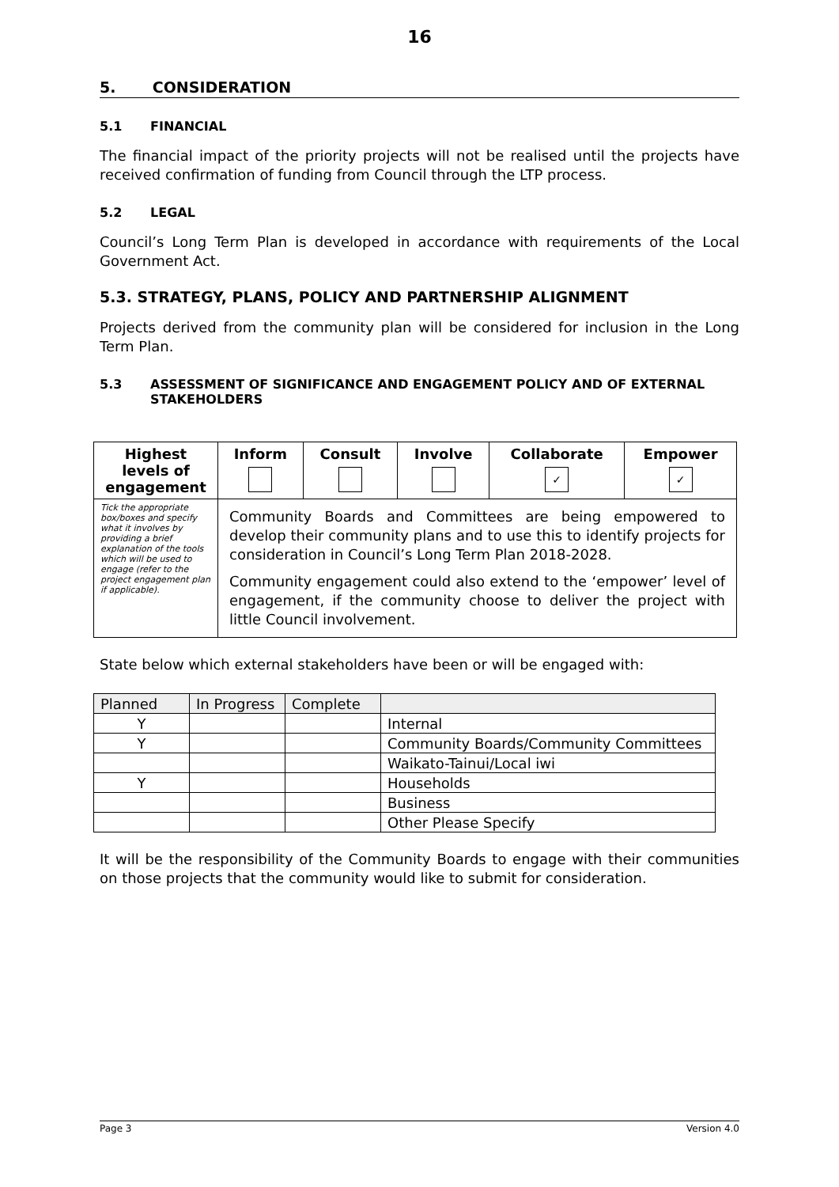16
5. CONSIDERATION
5.1 FINANCIAL
The financial impact of the priority projects will not be realised until the projects have received confirmation of funding from Council through the LTP process.
5.2 LEGAL
Council’s Long Term Plan is developed in accordance with requirements of the Local Government Act.
5.3. STRATEGY, PLANS, POLICY AND PARTNERSHIP ALIGNMENT
Projects derived from the community plan will be considered for inclusion in the Long Term Plan.
5.3 ASSESSMENT OF SIGNIFICANCE AND ENGAGEMENT POLICY AND OF EXTERNAL STAKEHOLDERS
| Highest levels of engagement | Inform | Consult | Involve | Collaborate ✓ | Empower ✓ |
| --- | --- | --- | --- | --- | --- |
| Tick the appropriate box/boxes and specify what it involves by providing a brief explanation of the tools which will be used to engage (refer to the project engagement plan if applicable). | Community Boards and Committees are being empowered to develop their community plans and to use this to identify projects for consideration in Council’s Long Term Plan 2018-2028. Community engagement could also extend to the ‘empower’ level of engagement, if the community choose to deliver the project with little Council involvement. | | | | |
State below which external stakeholders have been or will be engaged with:
| Planned | In Progress | Complete | |
| Y | | | Internal |
| Y | | | Community Boards/Community Committees |
| | | | Waikato-Tainui/Local iwi |
| Y | | | Households |
| | | | Business |
| | | | Other Please Specify |
It will be the responsibility of the Community Boards to engage with their communities on those projects that the community would like to submit for consideration.
Page 3 Version 4.0